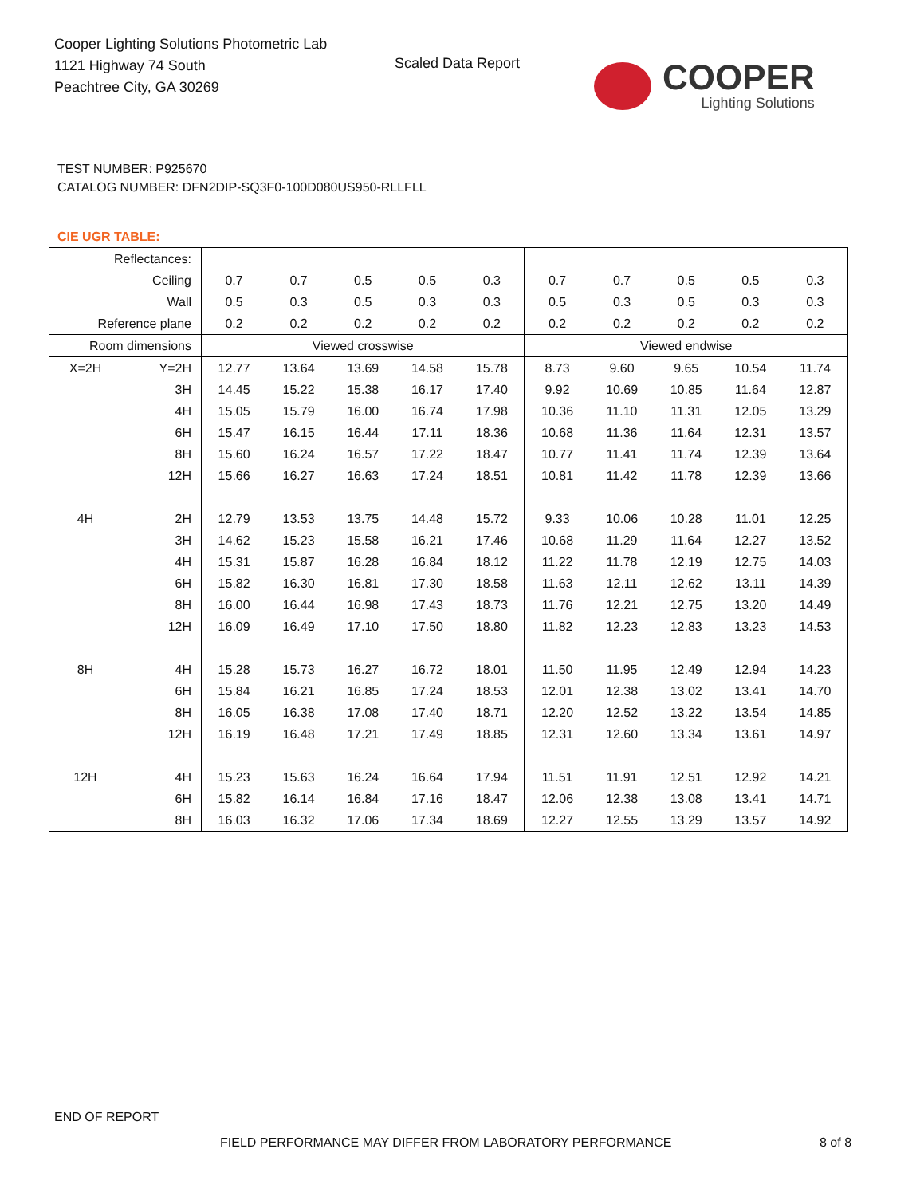Cooper Lighting Solutions Photometric Lab
1121 Highway 74 South
Peachtree City, GA 30269
Scaled Data Report
COOPER
Lighting Solutions
TEST NUMBER: P925670
CATALOG NUMBER: DFN2DIP-SQ3F0-100D080US950-RLLFLL
CIE UGR TABLE:
| Reflectances: | | | | | | | | | | | |
| Ceiling | | 0.7 | 0.7 | 0.5 | 0.5 | 0.3 | 0.7 | 0.7 | 0.5 | 0.5 | 0.3 |
| Wall | | 0.5 | 0.3 | 0.5 | 0.3 | 0.3 | 0.5 | 0.3 | 0.5 | 0.3 | 0.3 |
| Reference plane | | 0.2 | 0.2 | 0.2 | 0.2 | 0.2 | 0.2 | 0.2 | 0.2 | 0.2 | 0.2 |
| Room dimensions | | Viewed crosswise | | | | | Viewed endwise | | | | |
| X=2H | Y=2H | 12.77 | 13.64 | 13.69 | 14.58 | 15.78 | 8.73 | 9.60 | 9.65 | 10.54 | 11.74 |
| | 3H | 14.45 | 15.22 | 15.38 | 16.17 | 17.40 | 9.92 | 10.69 | 10.85 | 11.64 | 12.87 |
| | 4H | 15.05 | 15.79 | 16.00 | 16.74 | 17.98 | 10.36 | 11.10 | 11.31 | 12.05 | 13.29 |
| | 6H | 15.47 | 16.15 | 16.44 | 17.11 | 18.36 | 10.68 | 11.36 | 11.64 | 12.31 | 13.57 |
| | 8H | 15.60 | 16.24 | 16.57 | 17.22 | 18.47 | 10.77 | 11.41 | 11.74 | 12.39 | 13.64 |
| | 12H | 15.66 | 16.27 | 16.63 | 17.24 | 18.51 | 10.81 | 11.42 | 11.78 | 12.39 | 13.66 |
| 4H | 2H | 12.79 | 13.53 | 13.75 | 14.48 | 15.72 | 9.33 | 10.06 | 10.28 | 11.01 | 12.25 |
| | 3H | 14.62 | 15.23 | 15.58 | 16.21 | 17.46 | 10.68 | 11.29 | 11.64 | 12.27 | 13.52 |
| | 4H | 15.31 | 15.87 | 16.28 | 16.84 | 18.12 | 11.22 | 11.78 | 12.19 | 12.75 | 14.03 |
| | 6H | 15.82 | 16.30 | 16.81 | 17.30 | 18.58 | 11.63 | 12.11 | 12.62 | 13.11 | 14.39 |
| | 8H | 16.00 | 16.44 | 16.98 | 17.43 | 18.73 | 11.76 | 12.21 | 12.75 | 13.20 | 14.49 |
| | 12H | 16.09 | 16.49 | 17.10 | 17.50 | 18.80 | 11.82 | 12.23 | 12.83 | 13.23 | 14.53 |
| 8H | 4H | 15.28 | 15.73 | 16.27 | 16.72 | 18.01 | 11.50 | 11.95 | 12.49 | 12.94 | 14.23 |
| | 6H | 15.84 | 16.21 | 16.85 | 17.24 | 18.53 | 12.01 | 12.38 | 13.02 | 13.41 | 14.70 |
| | 8H | 16.05 | 16.38 | 17.08 | 17.40 | 18.71 | 12.20 | 12.52 | 13.22 | 13.54 | 14.85 |
| | 12H | 16.19 | 16.48 | 17.21 | 17.49 | 18.85 | 12.31 | 12.60 | 13.34 | 13.61 | 14.97 |
| 12H | 4H | 15.23 | 15.63 | 16.24 | 16.64 | 17.94 | 11.51 | 11.91 | 12.51 | 12.92 | 14.21 |
| | 6H | 15.82 | 16.14 | 16.84 | 17.16 | 18.47 | 12.06 | 12.38 | 13.08 | 13.41 | 14.71 |
| | 8H | 16.03 | 16.32 | 17.06 | 17.34 | 18.69 | 12.27 | 12.55 | 13.29 | 13.57 | 14.92 |
END OF REPORT
FIELD PERFORMANCE MAY DIFFER FROM LABORATORY PERFORMANCE
8 of 8